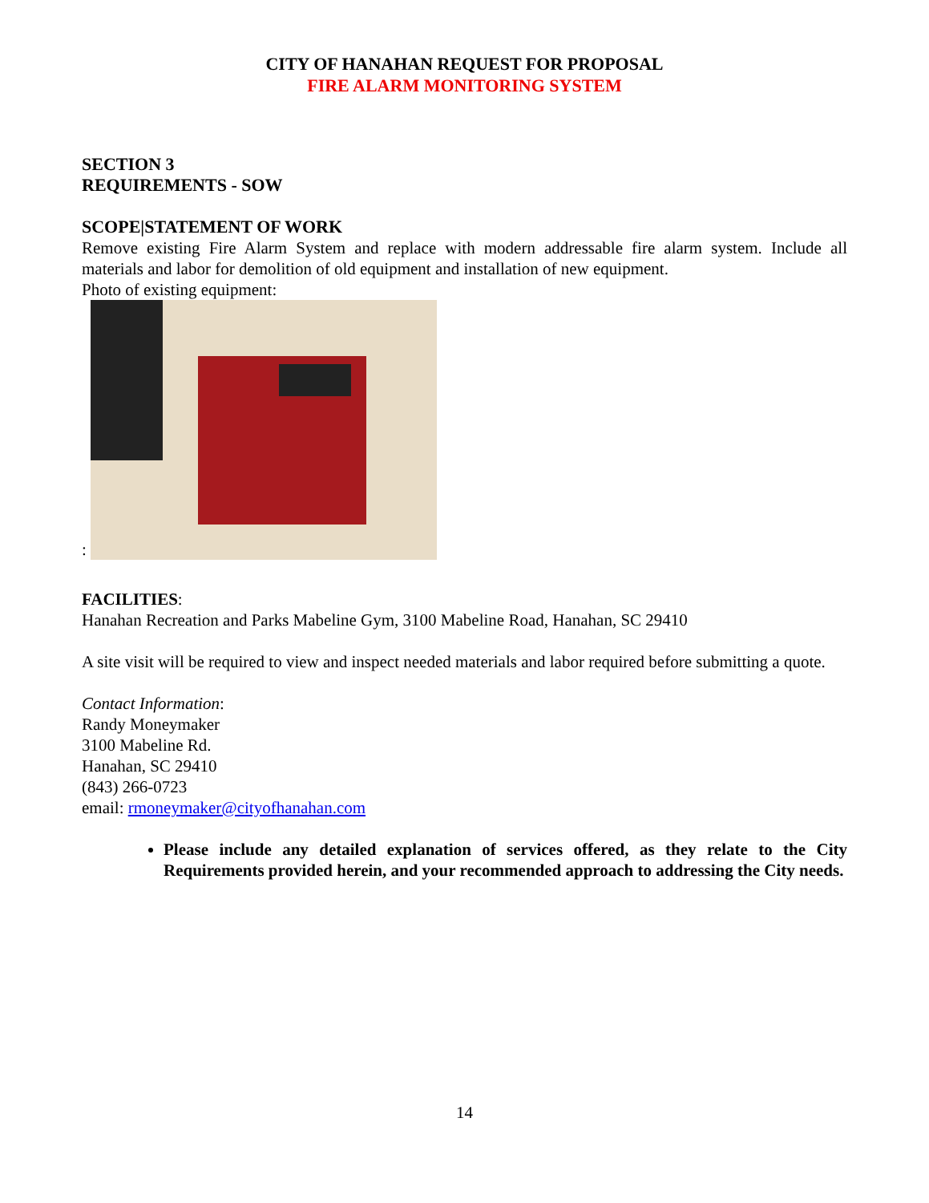CITY OF HANAHAN REQUEST FOR PROPOSAL
FIRE ALARM MONITORING SYSTEM
SECTION 3
REQUIREMENTS - SOW
SCOPE|STATEMENT OF WORK
Remove existing Fire Alarm System and replace with modern addressable fire alarm system. Include all materials and labor for demolition of old equipment and installation of new equipment.
Photo of existing equipment:
:
FACILITIES:
Hanahan Recreation and Parks Mabeline Gym, 3100 Mabeline Road, Hanahan, SC 29410
A site visit will be required to view and inspect needed materials and labor required before submitting a quote.
Contact Information:
Randy Moneymaker
3100 Mabeline Rd.
Hanahan, SC 29410
(843) 266-0723
email: rmoneymaker@cityofhanahan.com
Please include any detailed explanation of services offered, as they relate to the City Requirements provided herein, and your recommended approach to addressing the City needs.
14